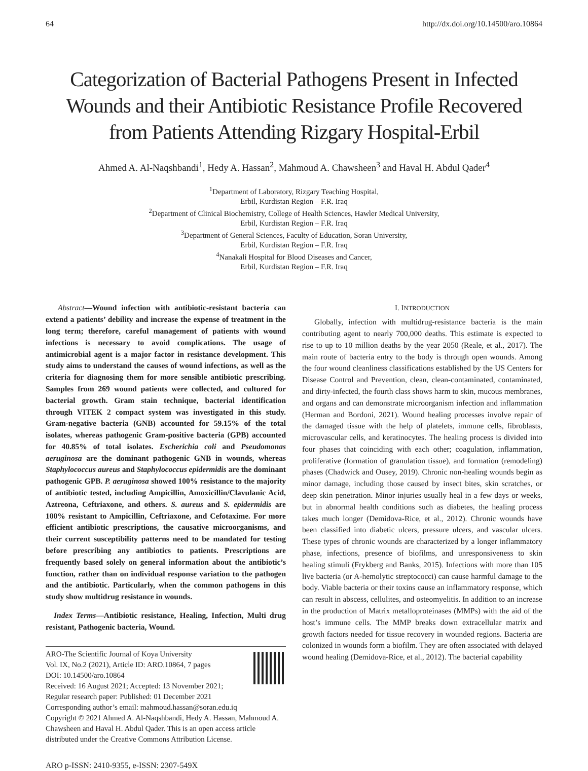64 http://dx.doi.org/10.14500/aro.10864
Categorization of Bacterial Pathogens Present in Infected Wounds and their Antibiotic Resistance Profile Recovered from Patients Attending Rizgary Hospital-Erbil
Ahmed A. Al-Naqshbandi<sup>1</sup>, Hedy A. Hassan<sup>2</sup>, Mahmoud A. Chawsheen<sup>3</sup> and Haval H. Abdul Qader<sup>4</sup>
<sup>1</sup> Department of Laboratory, Rizgary Teaching Hospital,
Erbil, Kurdistan Region – F.R. Iraq
<sup>2</sup> Department of Clinical Biochemistry, College of Health Sciences, Hawler Medical University,
Erbil, Kurdistan Region – F.R. Iraq
<sup>3</sup> Department of General Sciences, Faculty of Education, Soran University,
Erbil, Kurdistan Region – F.R. Iraq
<sup>4</sup> Nanakali Hospital for Blood Diseases and Cancer,
Erbil, Kurdistan Region – F.R. Iraq
Abstract—Wound infection with antibiotic-resistant bacteria can extend a patients’ debility and increase the expense of treatment in the long term; therefore, careful management of patients with wound infections is necessary to avoid complications. The usage of antimicrobial agent is a major factor in resistance development. This study aims to understand the causes of wound infections, as well as the criteria for diagnosing them for more sensible antibiotic prescribing. Samples from 269 wound patients were collected, and cultured for bacterial growth. Gram stain technique, bacterial identification through VITEK 2 compact system was investigated in this study. Gram-negative bacteria (GNB) accounted for 59.15% of the total isolates, whereas pathogenic Gram-positive bacteria (GPB) accounted for 40.85% of total isolates. Escherichia coli and Pseudomonas aeruginosa are the dominant pathogenic GNB in wounds, whereas Staphylococcus aureus and Staphylococcus epidermidis are the dominant pathogenic GPB. P. aeruginosa showed 100% resistance to the majority of antibiotic tested, including Ampicillin, Amoxicillin/Clavulanic Acid, Aztreona, Ceftriaxone, and others. S. aureus and S. epidermidis are 100% resistant to Ampicillin, Ceftriaxone, and Cefotaxime. For more efficient antibiotic prescriptions, the causative microorganisms, and their current susceptibility patterns need to be mandated for testing before prescribing any antibiotics to patients. Prescriptions are frequently based solely on general information about the antibiotic’s function, rather than on individual response variation to the pathogen and the antibiotic. Particularly, when the common pathogens in this study show multidrug resistance in wounds.
Index Terms—Antibiotic resistance, Healing, Infection, Multi drug resistant, Pathogenic bacteria, Wound.
ARO-The Scientific Journal of Koya University
Vol. IX, No.2 (2021), Article ID: ARO.10864, 7 pages
DOI: 10.14500/aro.10864
Received: 16 August 2021; Accepted: 13 November 2021;
Regular research paper: Published: 01 December 2021
Corresponding author’s email: mahmoud.hassan@soran.edu.iq
Copyright © 2021 Ahmed A. Al-Naqshbandi, Hedy A. Hassan, Mahmoud A. Chawsheen and Haval H. Abdul Qader. This is an open access article distributed under the Creative Commons Attribution License.
ARO p-ISSN: 2410-9355, e-ISSN: 2307-549X
I. INTRODUCTION
Globally, infection with multidrug-resistance bacteria is the main contributing agent to nearly 700,000 deaths. This estimate is expected to rise to up to 10 million deaths by the year 2050 (Reale, et al., 2017). The main route of bacteria entry to the body is through open wounds. Among the four wound cleanliness classifications established by the US Centers for Disease Control and Prevention, clean, clean-contaminated, contaminated, and dirty-infected, the fourth class shows harm to skin, mucous membranes, and organs and can demonstrate microorganism infection and inflammation (Herman and Bordoni, 2021). Wound healing processes involve repair of the damaged tissue with the help of platelets, immune cells, fibroblasts, microvascular cells, and keratinocytes. The healing process is divided into four phases that coinciding with each other; coagulation, inflammation, proliferative (formation of granulation tissue), and formation (remodeling) phases (Chadwick and Ousey, 2019). Chronic non-healing wounds begin as minor damage, including those caused by insect bites, skin scratches, or deep skin penetration. Minor injuries usually heal in a few days or weeks, but in abnormal health conditions such as diabetes, the healing process takes much longer (Demidova-Rice, et al., 2012). Chronic wounds have been classified into diabetic ulcers, pressure ulcers, and vascular ulcers. These types of chronic wounds are characterized by a longer inflammatory phase, infections, presence of biofilms, and unresponsiveness to skin healing stimuli (Frykberg and Banks, 2015). Infections with more than 105 live bacteria (or A-hemolytic streptococci) can cause harmful damage to the body. Viable bacteria or their toxins cause an inflammatory response, which can result in abscess, cellulites, and osteomyelitis. In addition to an increase in the production of Matrix metalloproteinases (MMPs) with the aid of the host’s immune cells. The MMP breaks down extracellular matrix and growth factors needed for tissue recovery in wounded regions. Bacteria are colonized in wounds form a biofilm. They are often associated with delayed wound healing (Demidova-Rice, et al., 2012). The bacterial capability